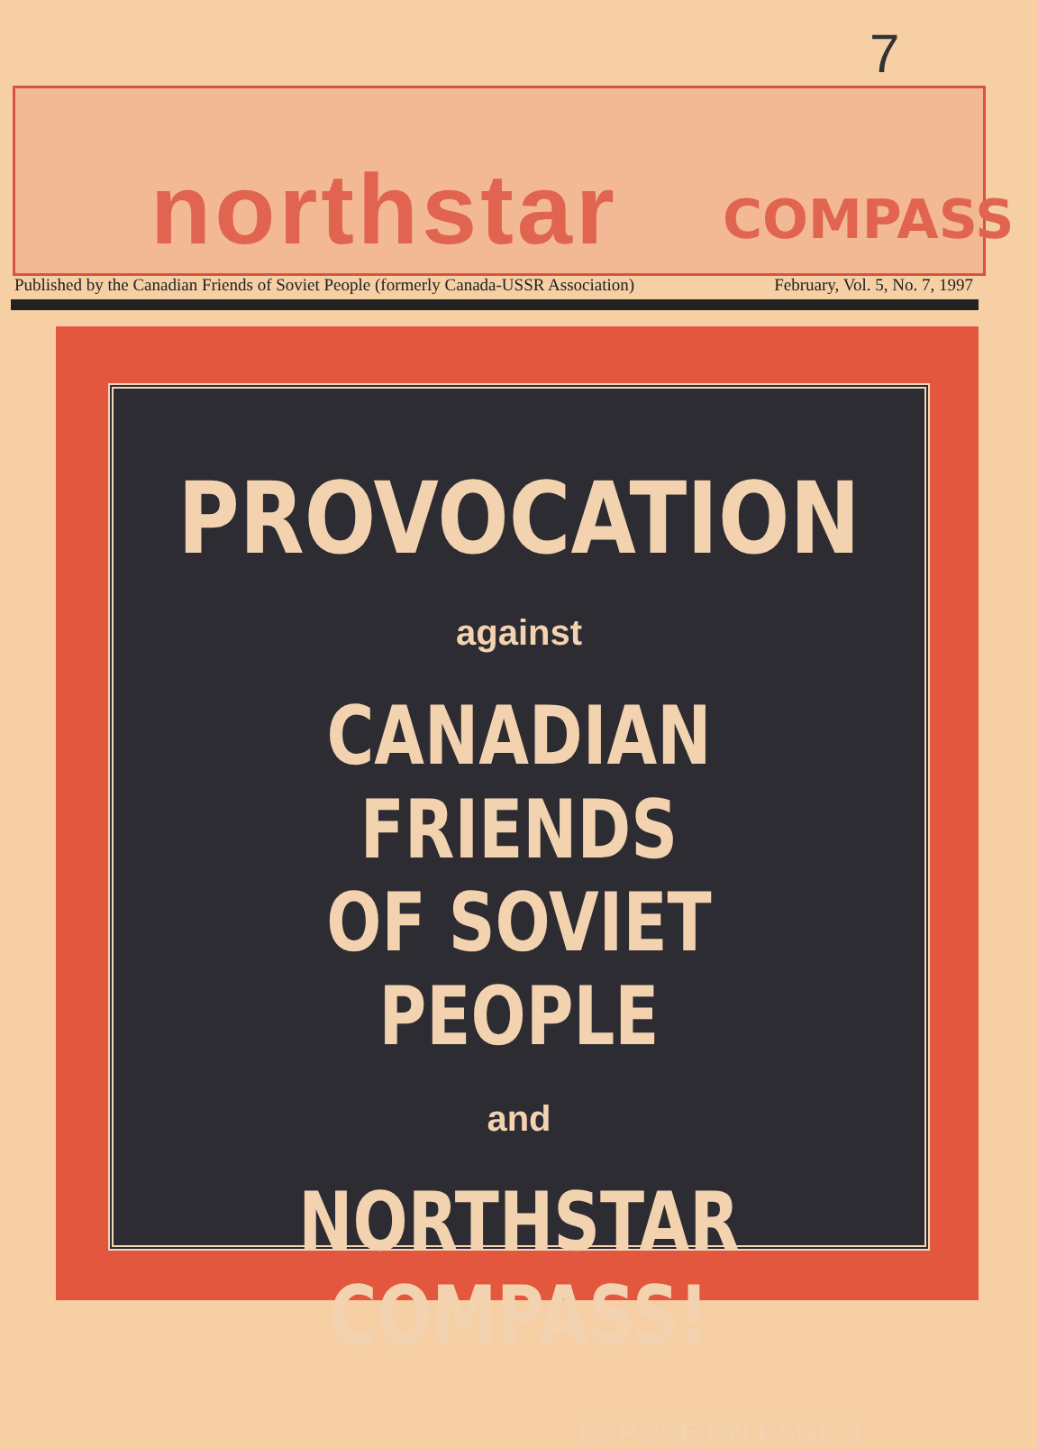7
northstar COMPASS
Published by the Canadian Friends of Soviet People (formerly Canada-USSR Association) February, Vol. 5, No. 7, 1997
PROVOCATION
against
CANADIAN FRIENDS
OF SOVIET PEOPLE
and
NORTHSTAR COMPASS!
EXPOSÉ ON PAGE 3